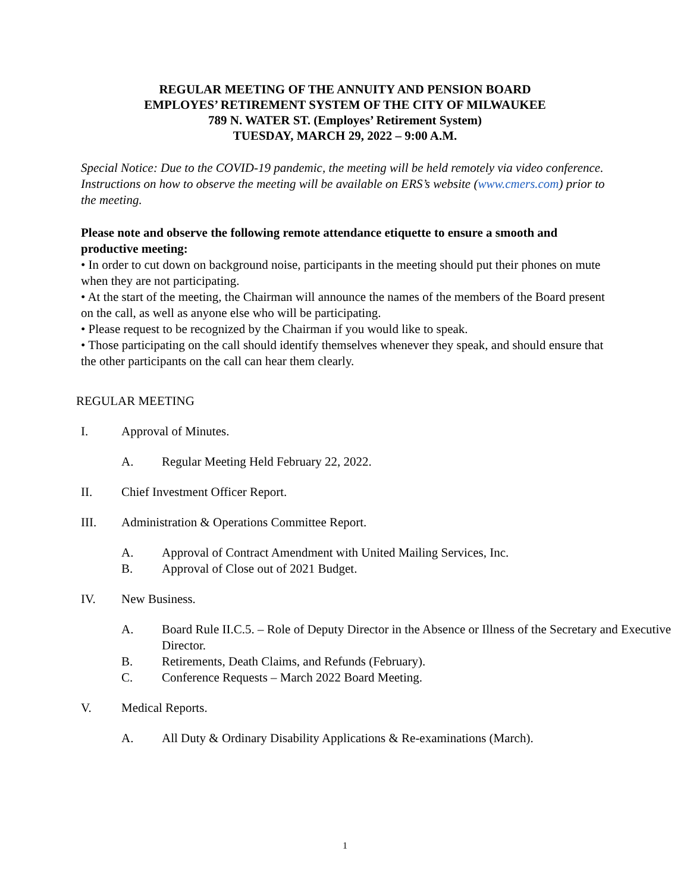REGULAR MEETING OF THE ANNUITY AND PENSION BOARD
EMPLOYES’ RETIREMENT SYSTEM OF THE CITY OF MILWAUKEE
789 N. WATER ST. (Employes’ Retirement System)
TUESDAY, MARCH 29, 2022 – 9:00 A.M.
Special Notice: Due to the COVID-19 pandemic, the meeting will be held remotely via video conference. Instructions on how to observe the meeting will be available on ERS’s website (www.cmers.com) prior to the meeting.
Please note and observe the following remote attendance etiquette to ensure a smooth and productive meeting:
• In order to cut down on background noise, participants in the meeting should put their phones on mute when they are not participating.
• At the start of the meeting, the Chairman will announce the names of the members of the Board present on the call, as well as anyone else who will be participating.
• Please request to be recognized by the Chairman if you would like to speak.
• Those participating on the call should identify themselves whenever they speak, and should ensure that the other participants on the call can hear them clearly.
REGULAR MEETING
I. Approval of Minutes.
A. Regular Meeting Held February 22, 2022.
II. Chief Investment Officer Report.
III. Administration & Operations Committee Report.
A. Approval of Contract Amendment with United Mailing Services, Inc.
B. Approval of Close out of 2021 Budget.
IV. New Business.
A. Board Rule II.C.5. – Role of Deputy Director in the Absence or Illness of the Secretary and Executive Director.
B. Retirements, Death Claims, and Refunds (February).
C. Conference Requests – March 2022 Board Meeting.
V. Medical Reports.
A. All Duty & Ordinary Disability Applications & Re-examinations (March).
1